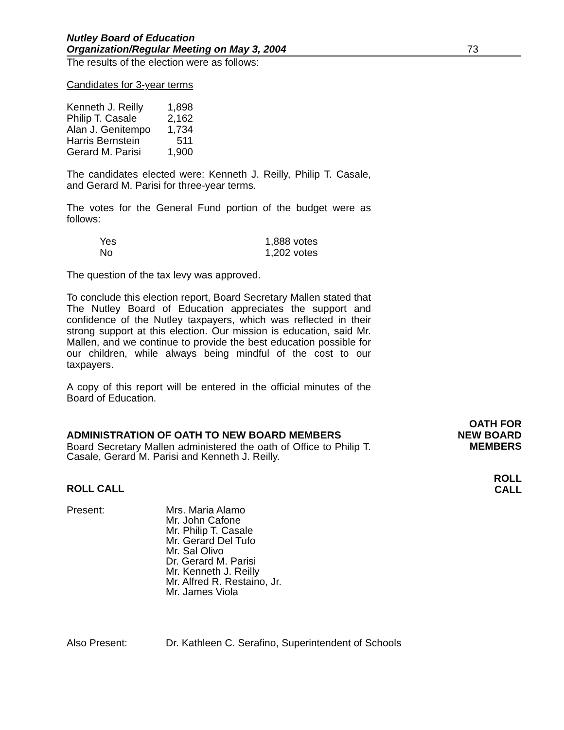Nutley Board of Education
Organization/Regular Meeting on May 3, 2004
73
The results of the election were as follows:
Candidates for 3-year terms
| Kenneth J. Reilly | 1,898 |
| Philip T. Casale | 2,162 |
| Alan J. Genitempo | 1,734 |
| Harris Bernstein | 511 |
| Gerard M. Parisi | 1,900 |
The candidates elected were: Kenneth J. Reilly, Philip T. Casale, and Gerard M. Parisi for three-year terms.
The votes for the General Fund portion of the budget were as follows:
| Yes | 1,888 votes |
| No | 1,202 votes |
The question of the tax levy was approved.
To conclude this election report, Board Secretary Mallen stated that The Nutley Board of Education appreciates the support and confidence of the Nutley taxpayers, which was reflected in their strong support at this election. Our mission is education, said Mr. Mallen, and we continue to provide the best education possible for our children, while always being mindful of the cost to our taxpayers.
A copy of this report will be entered in the official minutes of the Board of Education.
ADMINISTRATION OF OATH TO NEW BOARD MEMBERS
OATH FOR
NEW BOARD
MEMBERS
Board Secretary Mallen administered the oath of Office to Philip T. Casale, Gerard M. Parisi and Kenneth J. Reilly.
ROLL CALL
ROLL
CALL
| Present: | Mrs. Maria Alamo Mr. John Cafone Mr. Philip T. Casale Mr. Gerard Del Tufo Mr. Sal Olivo Dr. Gerard M. Parisi Mr. Kenneth J. Reilly Mr. Alfred R. Restaino, Jr. Mr. James Viola |
| Also Present: | Dr. Kathleen C. Serafino, Superintendent of Schools |